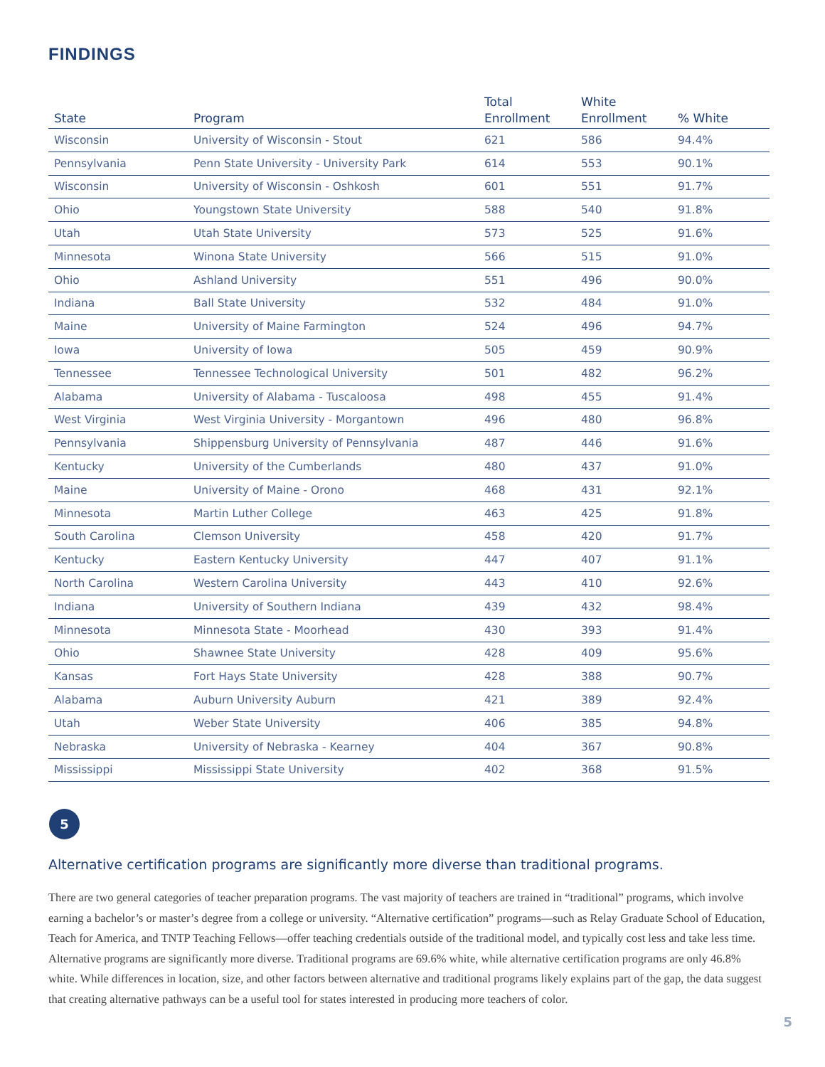FINDINGS
| State | Program | Total Enrollment | White Enrollment | % White |
| --- | --- | --- | --- | --- |
| Wisconsin | University of Wisconsin - Stout | 621 | 586 | 94.4% |
| Pennsylvania | Penn State University - University Park | 614 | 553 | 90.1% |
| Wisconsin | University of Wisconsin - Oshkosh | 601 | 551 | 91.7% |
| Ohio | Youngstown State University | 588 | 540 | 91.8% |
| Utah | Utah State University | 573 | 525 | 91.6% |
| Minnesota | Winona State University | 566 | 515 | 91.0% |
| Ohio | Ashland University | 551 | 496 | 90.0% |
| Indiana | Ball State University | 532 | 484 | 91.0% |
| Maine | University of Maine Farmington | 524 | 496 | 94.7% |
| Iowa | University of Iowa | 505 | 459 | 90.9% |
| Tennessee | Tennessee Technological University | 501 | 482 | 96.2% |
| Alabama | University of Alabama - Tuscaloosa | 498 | 455 | 91.4% |
| West Virginia | West Virginia University - Morgantown | 496 | 480 | 96.8% |
| Pennsylvania | Shippensburg University of Pennsylvania | 487 | 446 | 91.6% |
| Kentucky | University of the Cumberlands | 480 | 437 | 91.0% |
| Maine | University of Maine - Orono | 468 | 431 | 92.1% |
| Minnesota | Martin Luther College | 463 | 425 | 91.8% |
| South Carolina | Clemson University | 458 | 420 | 91.7% |
| Kentucky | Eastern Kentucky University | 447 | 407 | 91.1% |
| North Carolina | Western Carolina University | 443 | 410 | 92.6% |
| Indiana | University of Southern Indiana | 439 | 432 | 98.4% |
| Minnesota | Minnesota State - Moorhead | 430 | 393 | 91.4% |
| Ohio | Shawnee State University | 428 | 409 | 95.6% |
| Kansas | Fort Hays State University | 428 | 388 | 90.7% |
| Alabama | Auburn University Auburn | 421 | 389 | 92.4% |
| Utah | Weber State University | 406 | 385 | 94.8% |
| Nebraska | University of Nebraska - Kearney | 404 | 367 | 90.8% |
| Mississippi | Mississippi State University | 402 | 368 | 91.5% |
5
Alternative certification programs are significantly more diverse than traditional programs.
There are two general categories of teacher preparation programs. The vast majority of teachers are trained in “traditional” programs, which involve earning a bachelor’s or master’s degree from a college or university. “Alternative certification” programs—such as Relay Graduate School of Education, Teach for America, and TNTP Teaching Fellows—offer teaching credentials outside of the traditional model, and typically cost less and take less time. Alternative programs are significantly more diverse. Traditional programs are 69.6% white, while alternative certification programs are only 46.8% white. While differences in location, size, and other factors between alternative and traditional programs likely explains part of the gap, the data suggest that creating alternative pathways can be a useful tool for states interested in producing more teachers of color.
5